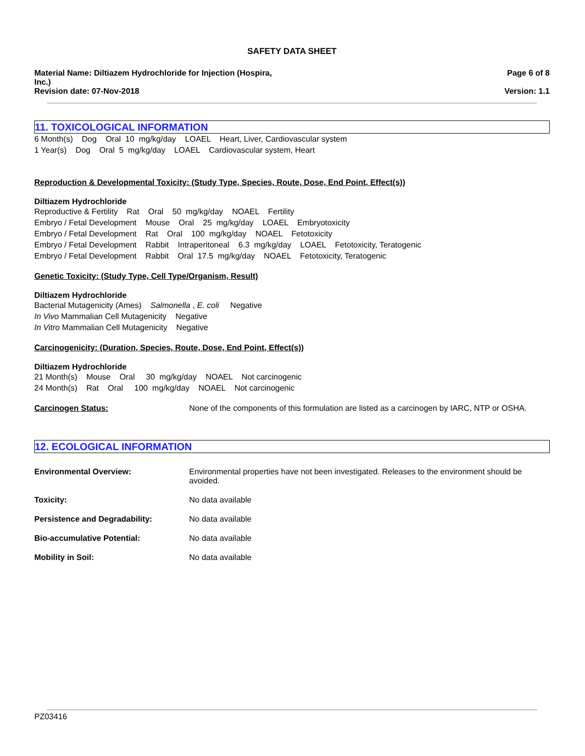SAFETY DATA SHEET
Material Name: Diltiazem Hydrochloride for Injection (Hospira,
Inc.)
Revision date: 07-Nov-2018
Page 6 of 8
Version: 1.1
11. TOXICOLOGICAL INFORMATION
6 Month(s) Dog Oral 10 mg/kg/day LOAEL Heart, Liver, Cardiovascular system
1 Year(s) Dog Oral 5 mg/kg/day LOAEL Cardiovascular system, Heart
Reproduction & Developmental Toxicity: (Study Type, Species, Route, Dose, End Point, Effect(s))
Diltiazem Hydrochloride
Reproductive & Fertility Rat Oral 50 mg/kg/day NOAEL Fertility
Embryo / Fetal Development Mouse Oral 25 mg/kg/day LOAEL Embryotoxicity
Embryo / Fetal Development Rat Oral 100 mg/kg/day NOAEL Fetotoxicity
Embryo / Fetal Development Rabbit Intraperitoneal 6.3 mg/kg/day LOAEL Fetotoxicity, Teratogenic
Embryo / Fetal Development Rabbit Oral 17.5 mg/kg/day NOAEL Fetotoxicity, Teratogenic
Genetic Toxicity: (Study Type, Cell Type/Organism, Result)
Diltiazem Hydrochloride
Bacterial Mutagenicity (Ames) Salmonella , E. coli Negative
In Vivo Mammalian Cell Mutagenicity Negative
In Vitro Mammalian Cell Mutagenicity Negative
Carcinogenicity: (Duration, Species, Route, Dose, End Point, Effect(s))
Diltiazem Hydrochloride
21 Month(s) Mouse Oral 30 mg/kg/day NOAEL Not carcinogenic
24 Month(s) Rat Oral 100 mg/kg/day NOAEL Not carcinogenic
Carcinogen Status: None of the components of this formulation are listed as a carcinogen by IARC, NTP or OSHA.
12. ECOLOGICAL INFORMATION
Environmental Overview: Environmental properties have not been investigated. Releases to the environment should be avoided.
Toxicity: No data available
Persistence and Degradability: No data available
Bio-accumulative Potential: No data available
Mobility in Soil: No data available
PZ03416